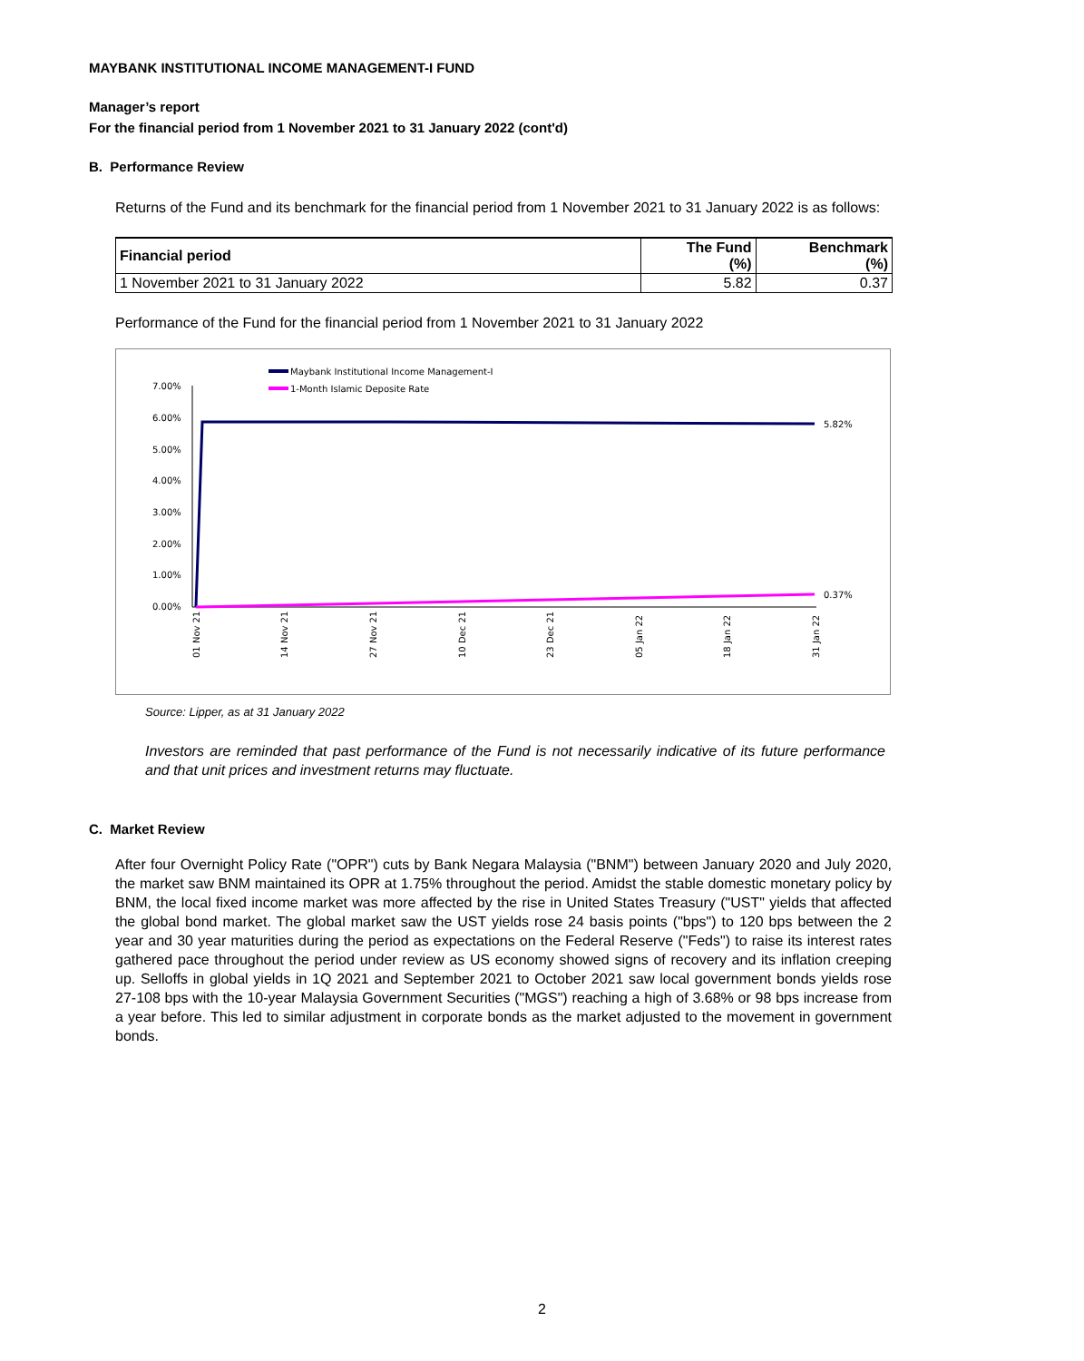MAYBANK INSTITUTIONAL INCOME MANAGEMENT-I FUND
Manager’s report
For the financial period from 1 November 2021 to 31 January 2022 (cont'd)
B. Performance Review
Returns of the Fund and its benchmark for the financial period from 1 November 2021 to 31 January 2022 is as follows:
| Financial period | The Fund (%) | Benchmark (%) |
| --- | --- | --- |
| 1 November 2021 to 31 January 2022 | 5.82 | 0.37 |
Performance of the Fund for the financial period from 1 November 2021 to 31 January 2022
Maybank Institutional Income Management-I
1-Month Islamic Deposite Rate
7.00%
6.00%
5.00%
4.00%
3.00%
2.00%
1.00%
0.00%
5.82%
0.37%
01 Nov 21
14 Nov 21
27 Nov 21
10 Dec 21
23 Dec 21
05 Jan 22
18 Jan 22
31 Jan 22
Source: Lipper, as at 31 January 2022
Investors are reminded that past performance of the Fund is not necessarily indicative of its future performance and that unit prices and investment returns may fluctuate.
C. Market Review
After four Overnight Policy Rate ("OPR") cuts by Bank Negara Malaysia ("BNM") between January 2020 and July 2020, the market saw BNM maintained its OPR at 1.75% throughout the period. Amidst the stable domestic monetary policy by BNM, the local fixed income market was more affected by the rise in United States Treasury ("UST" yields that affected the global bond market. The global market saw the UST yields rose 24 basis points ("bps") to 120 bps between the 2 year and 30 year maturities during the period as expectations on the Federal Reserve ("Feds") to raise its interest rates gathered pace throughout the period under review as US economy showed signs of recovery and its inflation creeping up. Selloffs in global yields in 1Q 2021 and September 2021 to October 2021 saw local government bonds yields rose 27-108 bps with the 10-year Malaysia Government Securities ("MGS") reaching a high of 3.68% or 98 bps increase from a year before. This led to similar adjustment in corporate bonds as the market adjusted to the movement in government bonds.
2